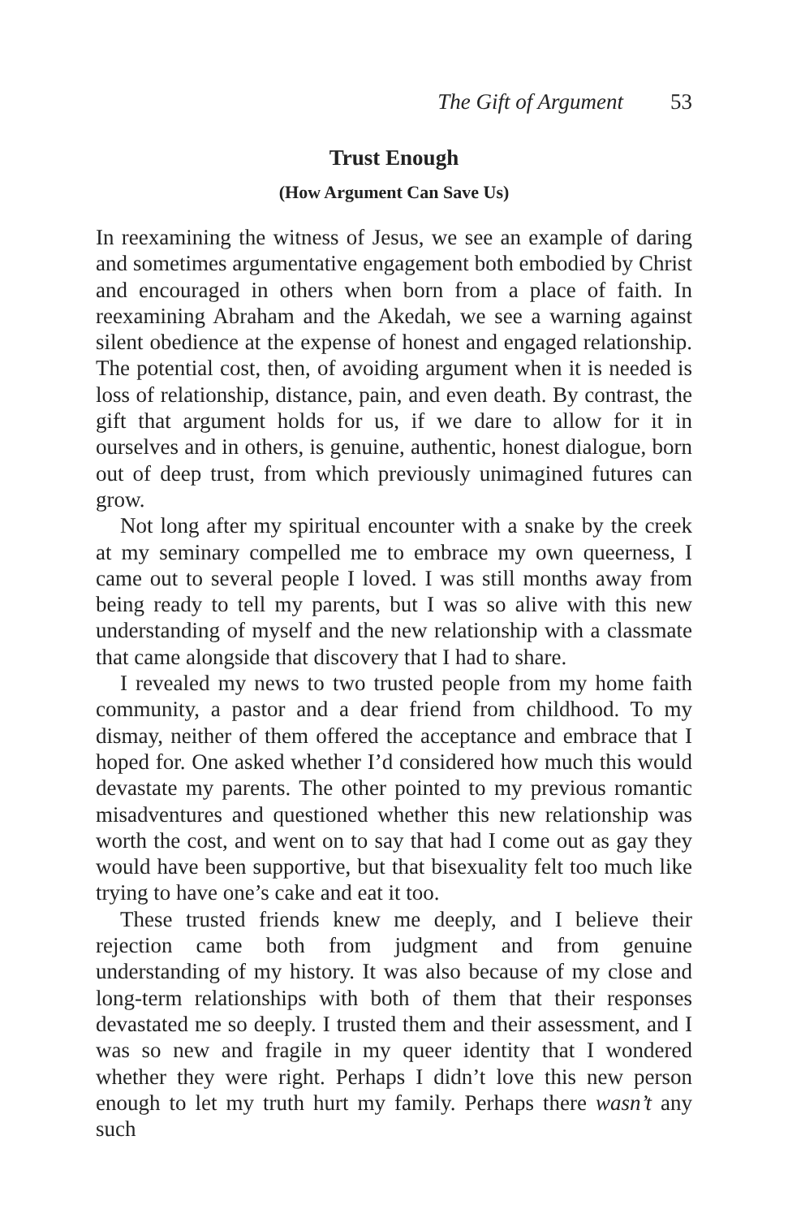The Gift of Argument 53
Trust Enough
(How Argument Can Save Us)
In reexamining the witness of Jesus, we see an example of daring and sometimes argumentative engagement both embodied by Christ and encouraged in others when born from a place of faith. In reexamining Abraham and the Akedah, we see a warning against silent obedience at the expense of honest and engaged relationship. The potential cost, then, of avoiding argument when it is needed is loss of relationship, distance, pain, and even death. By contrast, the gift that argument holds for us, if we dare to allow for it in ourselves and in others, is genuine, authentic, honest dialogue, born out of deep trust, from which previously unimagined futures can grow.
Not long after my spiritual encounter with a snake by the creek at my seminary compelled me to embrace my own queerness, I came out to several people I loved. I was still months away from being ready to tell my parents, but I was so alive with this new understanding of myself and the new relationship with a classmate that came alongside that discovery that I had to share.
I revealed my news to two trusted people from my home faith community, a pastor and a dear friend from childhood. To my dismay, neither of them offered the acceptance and embrace that I hoped for. One asked whether I’d considered how much this would devastate my parents. The other pointed to my previous romantic misadventures and questioned whether this new relationship was worth the cost, and went on to say that had I come out as gay they would have been supportive, but that bisexuality felt too much like trying to have one’s cake and eat it too.
These trusted friends knew me deeply, and I believe their rejection came both from judgment and from genuine understanding of my history. It was also because of my close and long-term relationships with both of them that their responses devastated me so deeply. I trusted them and their assessment, and I was so new and fragile in my queer identity that I wondered whether they were right. Perhaps I didn’t love this new person enough to let my truth hurt my family. Perhaps there wasn’t any such